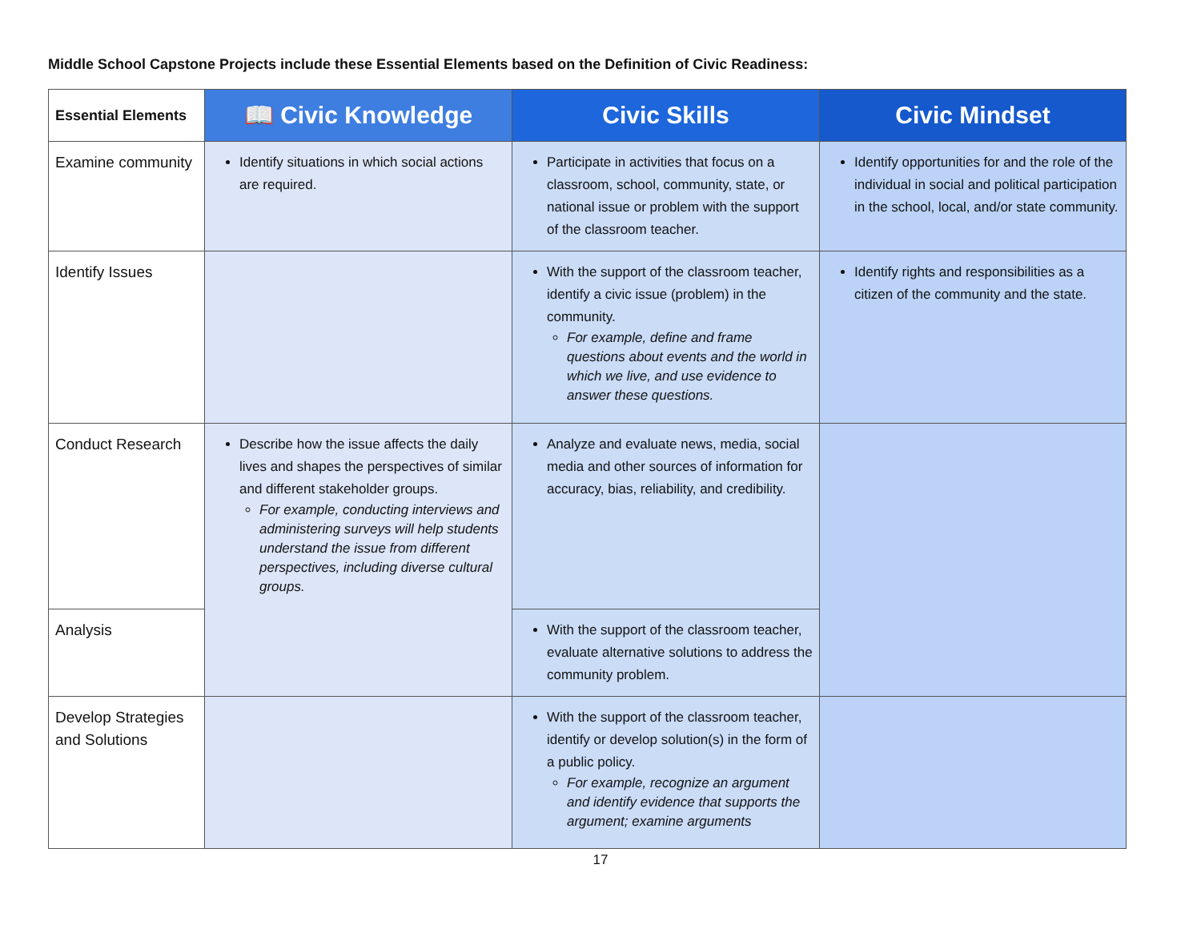Middle School Capstone Projects include these Essential Elements based on the Definition of Civic Readiness:
| Essential Elements | 📖 Civic Knowledge | Civic Skills | Civic Mindset |
| --- | --- | --- | --- |
| Examine community | Identify situations in which social actions are required. | Participate in activities that focus on a classroom, school, community, state, or national issue or problem with the support of the classroom teacher. | Identify opportunities for and the role of the individual in social and political participation in the school, local, and/or state community. |
| Identify Issues | | With the support of the classroom teacher, identify a civic issue (problem) in the community. For example, define and frame questions about events and the world in which we live, and use evidence to answer these questions. | Identify rights and responsibilities as a citizen of the community and the state. |
| Conduct Research | Describe how the issue affects the daily lives and shapes the perspectives of similar and different stakeholder groups. For example, conducting interviews and administering surveys will help students understand the issue from different perspectives, including diverse cultural groups. | Analyze and evaluate news, media, social media and other sources of information for accuracy, bias, reliability, and credibility. | |
| Analysis | | With the support of the classroom teacher, evaluate alternative solutions to address the community problem. | |
| Develop Strategies and Solutions | | With the support of the classroom teacher, identify or develop solution(s) in the form of a public policy. For example, recognize an argument and identify evidence that supports the argument; examine arguments | |
17